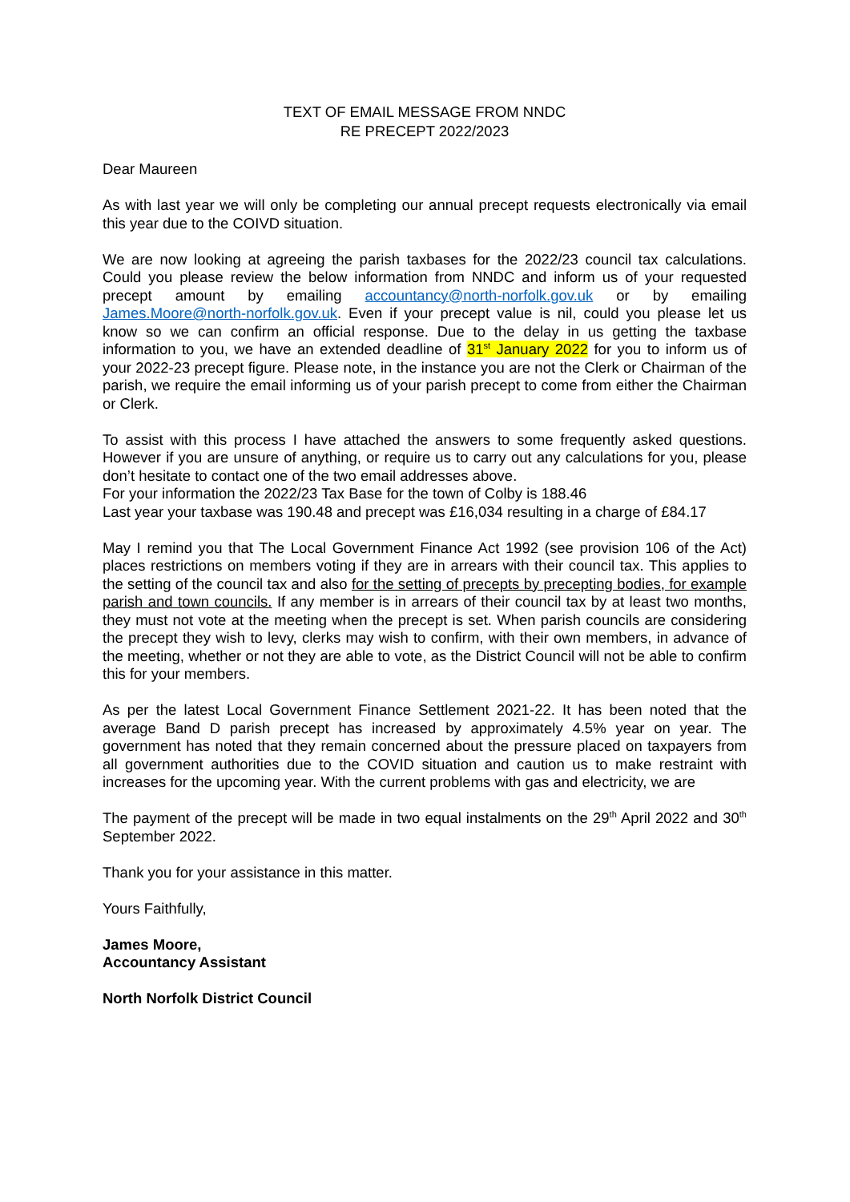TEXT OF EMAIL MESSAGE FROM NNDC
RE PRECEPT 2022/2023
Dear Maureen
As with last year we will only be completing our annual precept requests electronically via email this year due to the COIVD situation.
We are now looking at agreeing the parish taxbases for the 2022/23 council tax calculations. Could you please review the below information from NNDC and inform us of your requested precept amount by emailing accountancy@north-norfolk.gov.uk or by emailing James.Moore@north-norfolk.gov.uk. Even if your precept value is nil, could you please let us know so we can confirm an official response. Due to the delay in us getting the taxbase information to you, we have an extended deadline of 31<sup>st</sup> January 2022 for you to inform us of your 2022-23 precept figure. Please note, in the instance you are not the Clerk or Chairman of the parish, we require the email informing us of your parish precept to come from either the Chairman or Clerk.
To assist with this process I have attached the answers to some frequently asked questions. However if you are unsure of anything, or require us to carry out any calculations for you, please don’t hesitate to contact one of the two email addresses above.
For your information the 2022/23 Tax Base for the town of Colby is 188.46
Last year your taxbase was 190.48 and precept was £16,034 resulting in a charge of £84.17
May I remind you that The Local Government Finance Act 1992 (see provision 106 of the Act) places restrictions on members voting if they are in arrears with their council tax. This applies to the setting of the council tax and also for the setting of precepts by precepting bodies, for example parish and town councils. If any member is in arrears of their council tax by at least two months, they must not vote at the meeting when the precept is set. When parish councils are considering the precept they wish to levy, clerks may wish to confirm, with their own members, in advance of the meeting, whether or not they are able to vote, as the District Council will not be able to confirm this for your members.
As per the latest Local Government Finance Settlement 2021-22. It has been noted that the average Band D parish precept has increased by approximately 4.5% year on year. The government has noted that they remain concerned about the pressure placed on taxpayers from all government authorities due to the COVID situation and caution us to make restraint with increases for the upcoming year. With the current problems with gas and electricity, we are
The payment of the precept will be made in two equal instalments on the 29<sup>th</sup> April 2022 and 30<sup>th</sup> September 2022.
Thank you for your assistance in this matter.
Yours Faithfully,
James Moore,
Accountancy Assistant
North Norfolk District Council